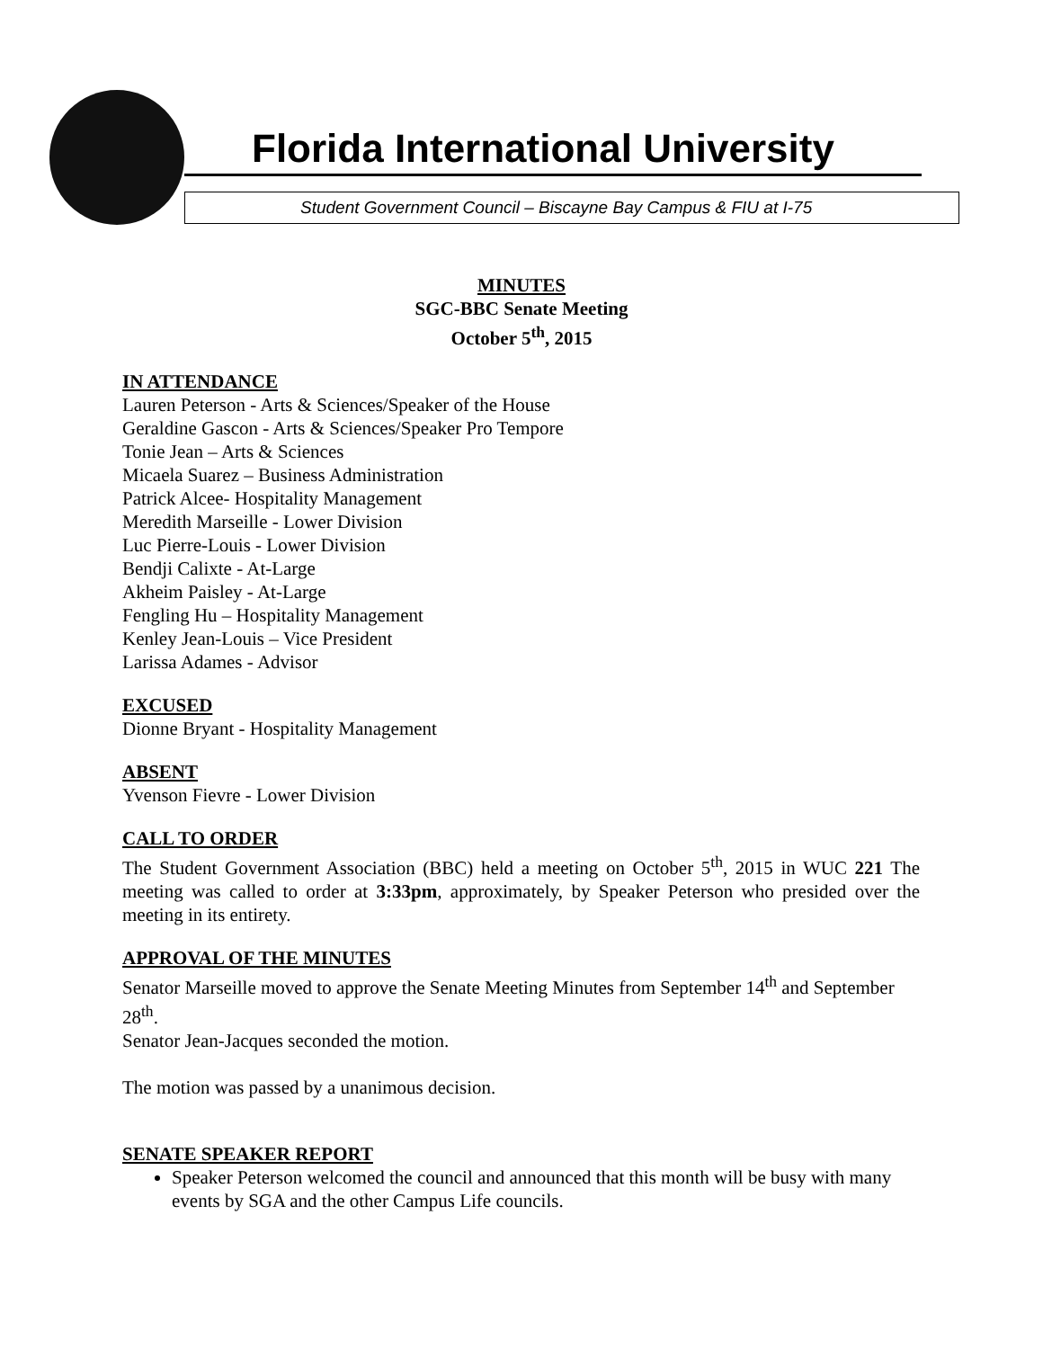Florida International University
Student Government Council – Biscayne Bay Campus & FIU at I-75
MINUTES
SGC-BBC Senate Meeting
October 5<sup>th</sup>, 2015
IN ATTENDANCE
Lauren Peterson - Arts & Sciences/Speaker of the House
Geraldine Gascon - Arts & Sciences/Speaker Pro Tempore
Tonie Jean – Arts & Sciences
Micaela Suarez – Business Administration
Patrick Alcee- Hospitality Management
Meredith Marseille - Lower Division
Luc Pierre-Louis - Lower Division
Bendji Calixte - At-Large
Akheim Paisley - At-Large
Fengling Hu – Hospitality Management
Kenley Jean-Louis – Vice President
Larissa Adames - Advisor
EXCUSED
Dionne Bryant - Hospitality Management
ABSENT
Yvenson Fievre - Lower Division
CALL TO ORDER
The Student Government Association (BBC) held a meeting on October 5<sup>th</sup>, 2015 in WUC 221 The meeting was called to order at 3:33pm, approximately, by Speaker Peterson who presided over the meeting in its entirety.
APPROVAL OF THE MINUTES
Senator Marseille moved to approve the Senate Meeting Minutes from September 14<sup>th</sup> and September 28<sup>th</sup>.
Senator Jean-Jacques seconded the motion.
The motion was passed by a unanimous decision.
SENATE SPEAKER REPORT
Speaker Peterson welcomed the council and announced that this month will be busy with many events by SGA and the other Campus Life councils.